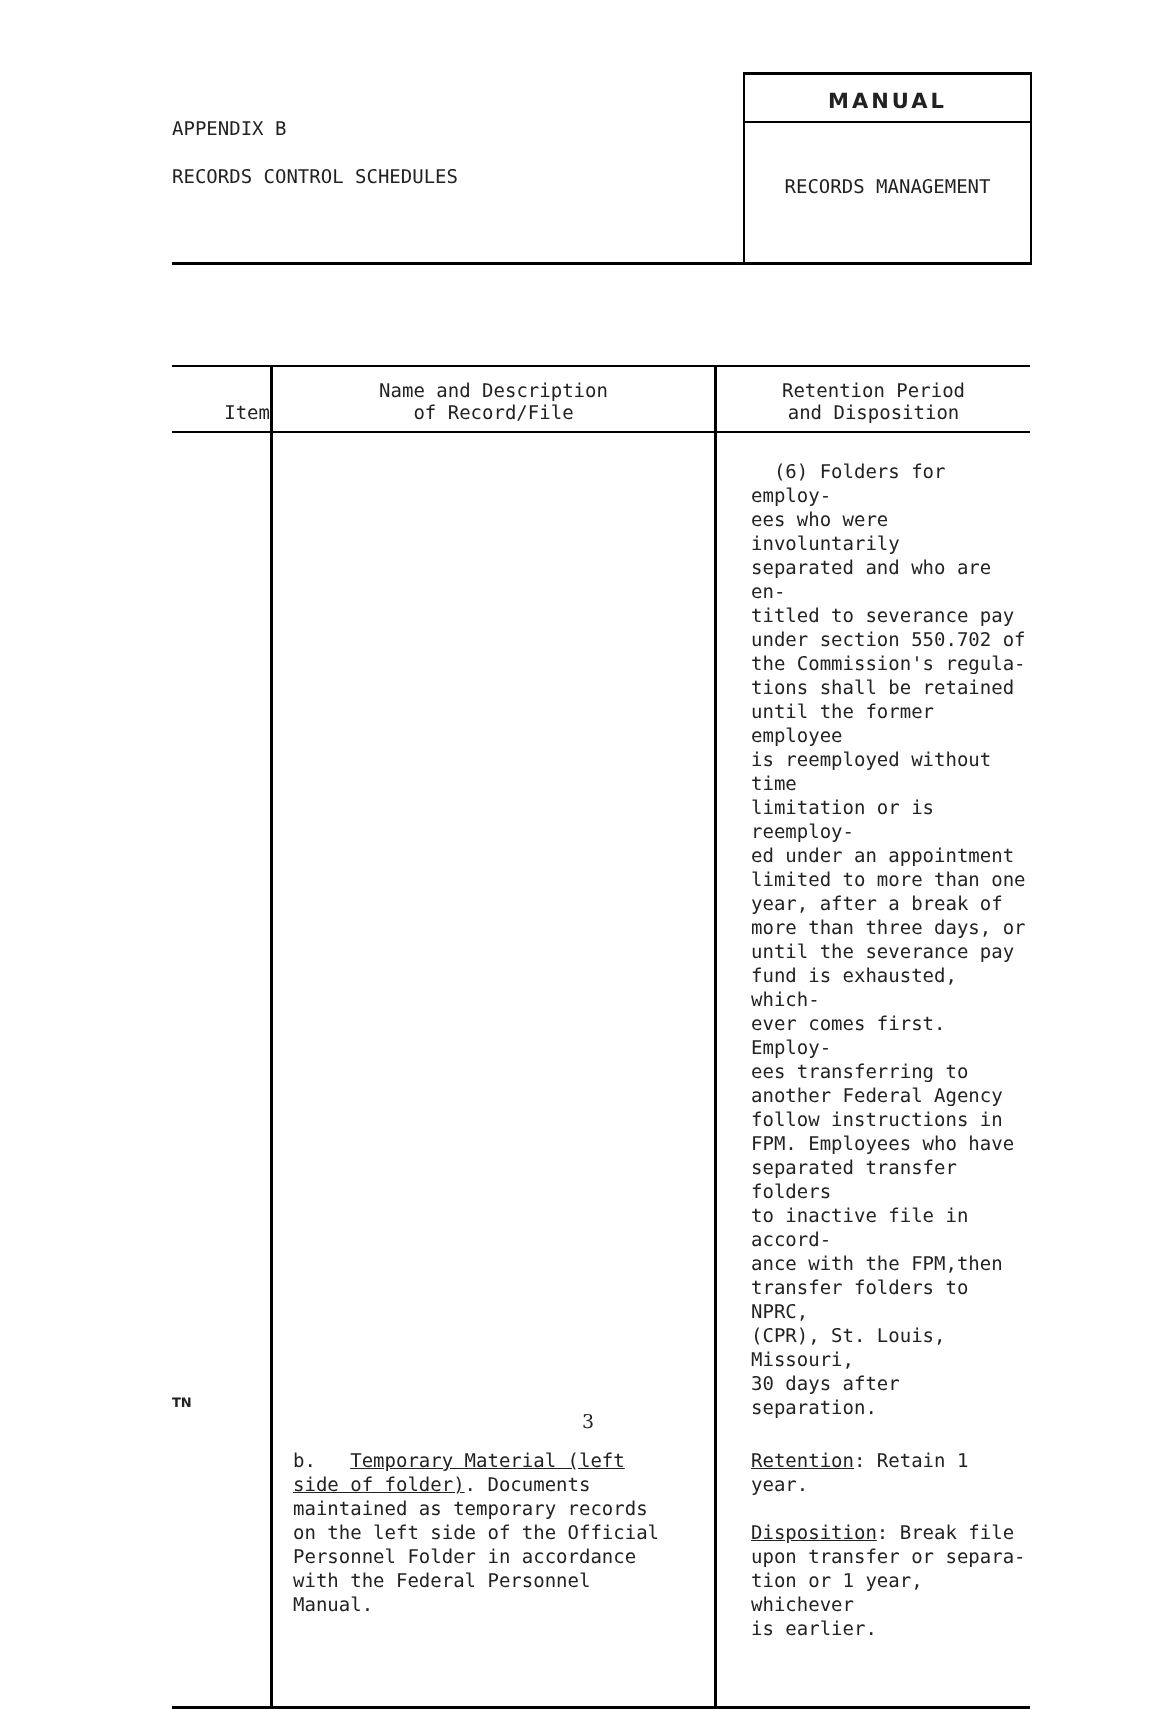APPENDIX B
RECORDS CONTROL SCHEDULES
MANUAL
RECORDS MANAGEMENT
| Item | Name and Description of Record/File | Retention Period and Disposition |
| --- | --- | --- |
| | | (6) Folders for employ- ees who were involuntarily separated and who are en- titled to severance pay under section 550.702 of the Commission's regula- tions shall be retained until the former employee is reemployed without time limitation or is reemploy- ed under an appointment limited to more than one year, after a break of more than three days, or until the severance pay fund is exhausted, which- ever comes first. Employ- ees transferring to another Federal Agency follow instructions in FPM. Employees who have separated transfer folders to inactive file in accord- ance with the FPM,then transfer folders to NPRC, (CPR), St. Louis, Missouri, 30 days after separation. |
| | b. Temporary Material (left side of folder) . Documents maintained as temporary records on the left side of the Official Personnel Folder in accordance with the Federal Personnel Manual. | Retention : Retain 1 year. Disposition : Break file upon transfer or separa- tion or 1 year, whichever is earlier. |
TN
3